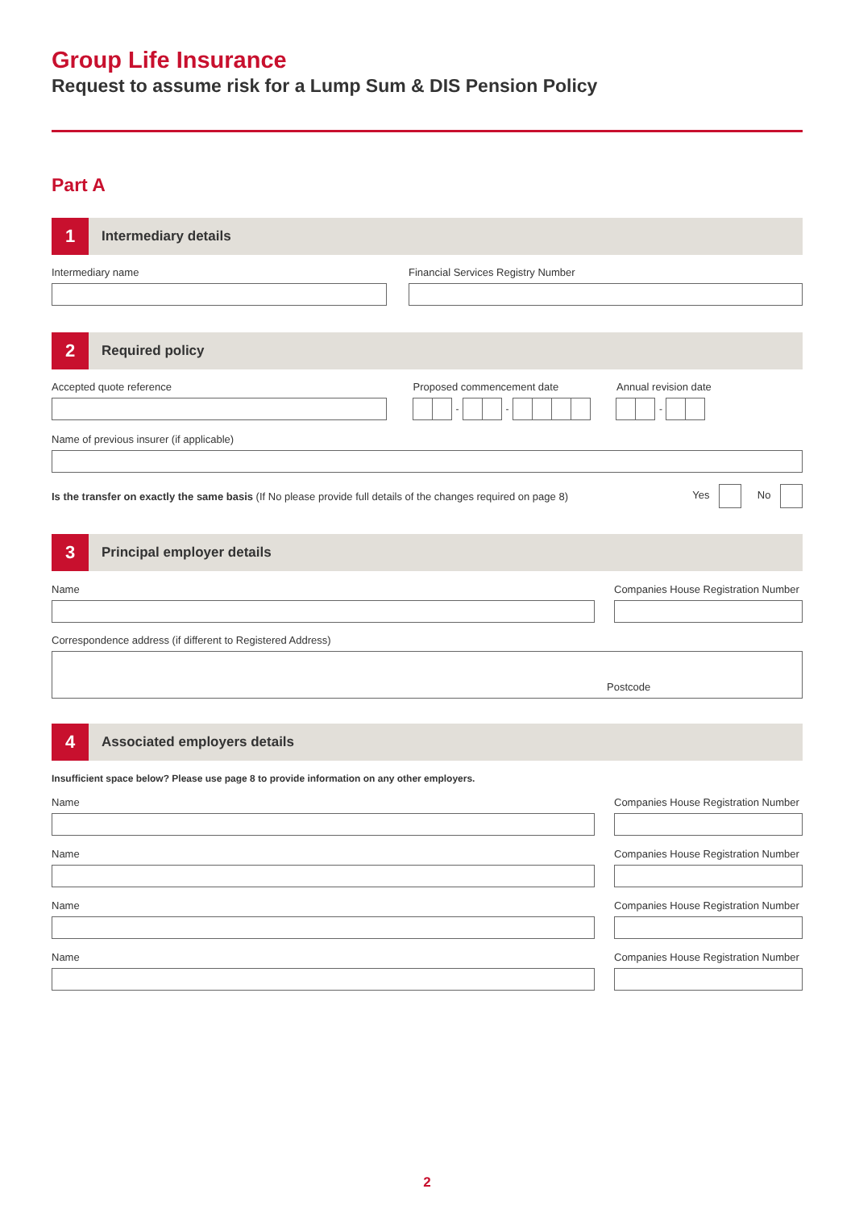Group Life Insurance
Request to assume risk for a Lump Sum & DIS Pension Policy
Part A
1
Intermediary details
Intermediary name Financial Services Registry Number
2
Required policy
Accepted quote reference Proposed commencement date
- -
Annual revision date
-
Name of previous insurer (if applicable)
Is the transfer on exactly the same basis (If No please provide full details of the changes required on page 8)
Yes No
3
Principal employer details
Name Companies House Registration Number
Correspondence address (if different to Registered Address)
Postcode
4
Associated employers details
Insufficient space below? Please use page 8 to provide information on any other employers.
Name Companies House Registration Number
Name Companies House Registration Number
Name Companies House Registration Number
Name Companies House Registration Number
2